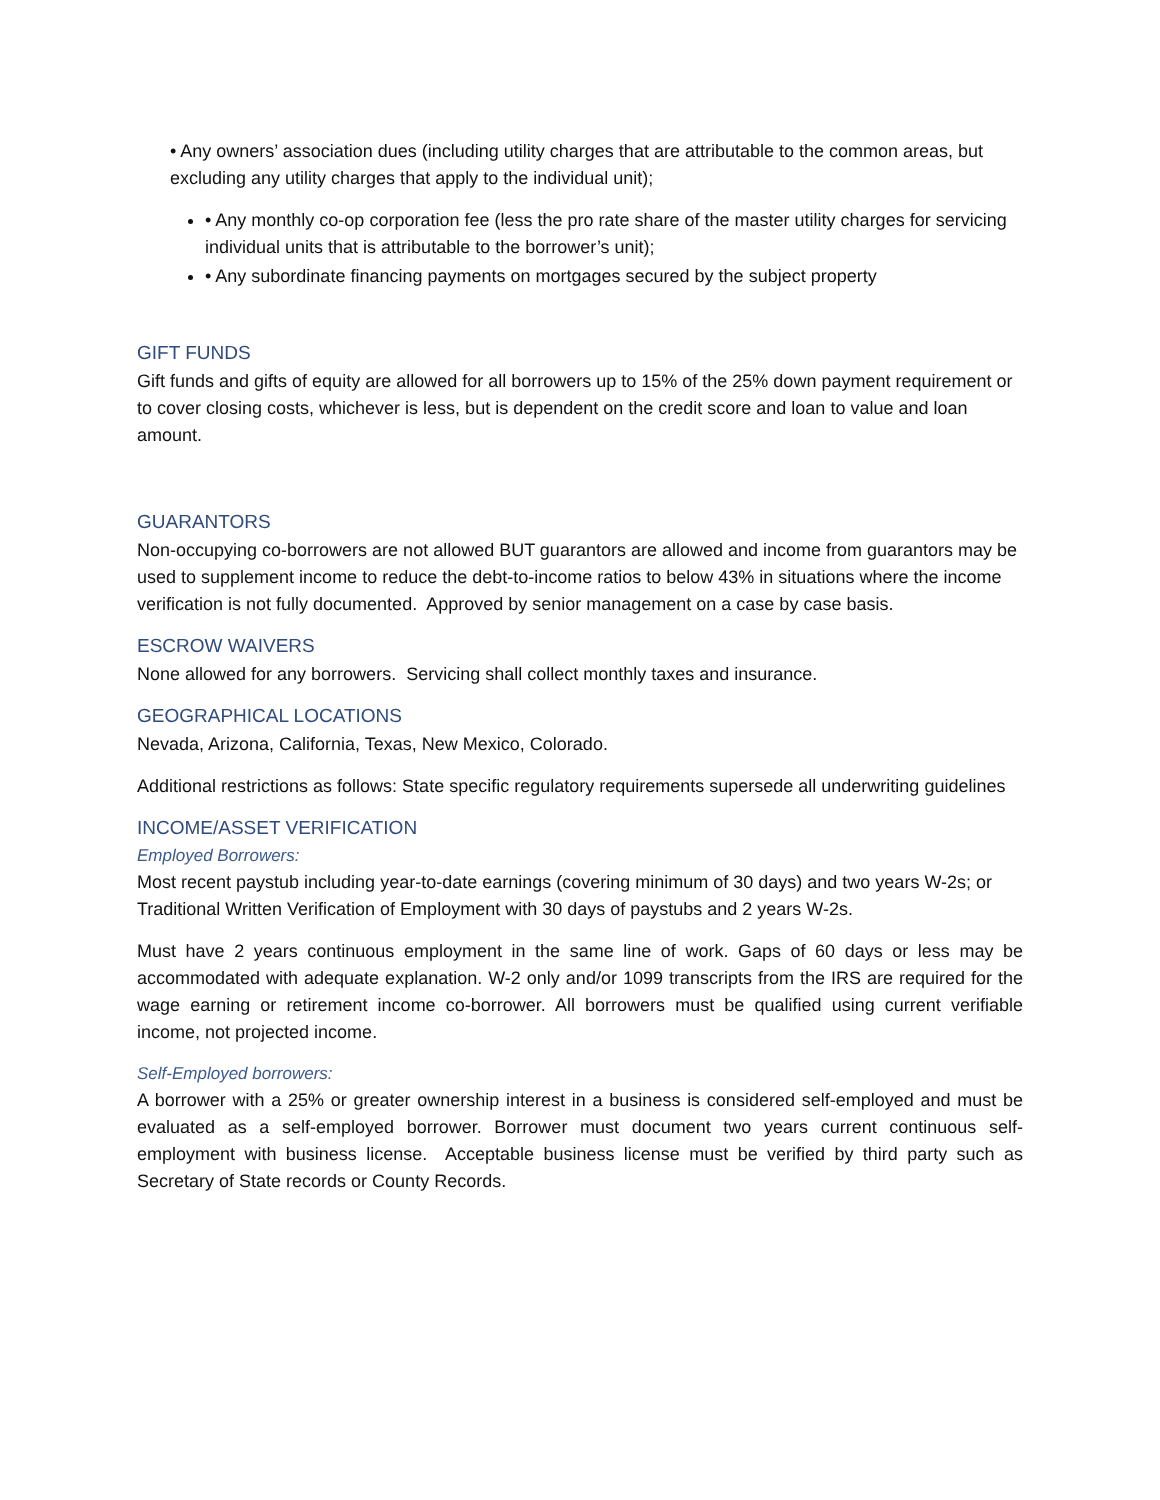• Any owners’ association dues (including utility charges that are attributable to the common areas, but excluding any utility charges that apply to the individual unit);
• Any monthly co-op corporation fee (less the pro rate share of the master utility charges for servicing individual units that is attributable to the borrower’s unit);
• Any subordinate financing payments on mortgages secured by the subject property
GIFT FUNDS
Gift funds and gifts of equity are allowed for all borrowers up to 15% of the 25% down payment requirement or to cover closing costs, whichever is less, but is dependent on the credit score and loan to value and loan amount.
GUARANTORS
Non-occupying co-borrowers are not allowed BUT guarantors are allowed and income from guarantors may be used to supplement income to reduce the debt-to-income ratios to below 43% in situations where the income verification is not fully documented. Approved by senior management on a case by case basis.
ESCROW WAIVERS
None allowed for any borrowers. Servicing shall collect monthly taxes and insurance.
GEOGRAPHICAL LOCATIONS
Nevada, Arizona, California, Texas, New Mexico, Colorado.
Additional restrictions as follows: State specific regulatory requirements supersede all underwriting guidelines
INCOME/ASSET VERIFICATION
Employed Borrowers:
Most recent paystub including year-to-date earnings (covering minimum of 30 days) and two years W-2s; or Traditional Written Verification of Employment with 30 days of paystubs and 2 years W-2s.
Must have 2 years continuous employment in the same line of work. Gaps of 60 days or less may be accommodated with adequate explanation. W-2 only and/or 1099 transcripts from the IRS are required for the wage earning or retirement income co-borrower. All borrowers must be qualified using current verifiable income, not projected income.
Self-Employed borrowers:
A borrower with a 25% or greater ownership interest in a business is considered self-employed and must be evaluated as a self-employed borrower. Borrower must document two years current continuous self-employment with business license. Acceptable business license must be verified by third party such as Secretary of State records or County Records.